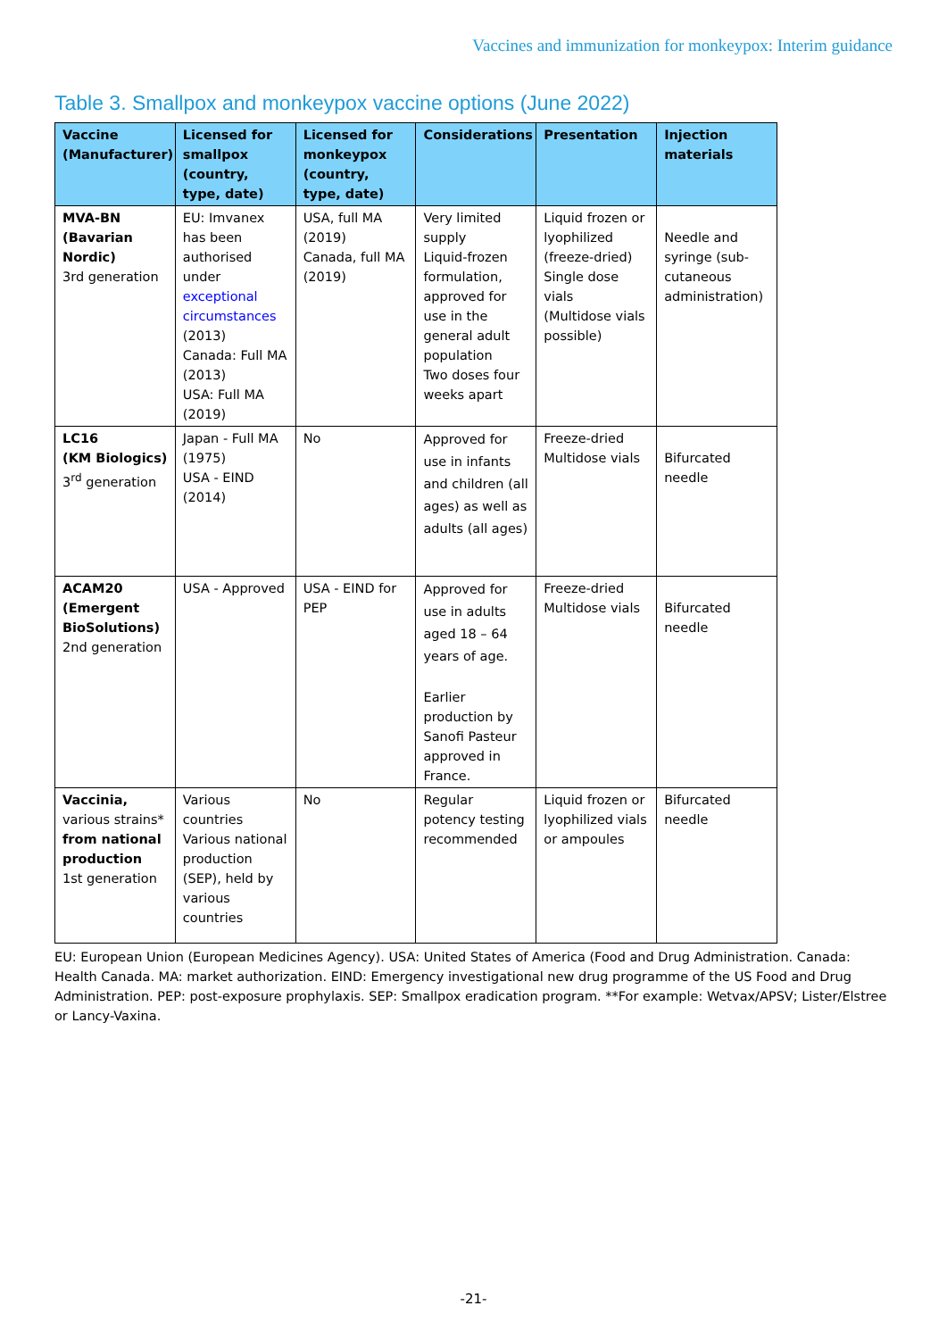Vaccines and immunization for monkeypox: Interim guidance
Table 3. Smallpox and monkeypox vaccine options (June 2022)
| Vaccine (Manufacturer) | Licensed for smallpox (country, type, date) | Licensed for monkeypox (country, type, date) | Considerations | Presentation | Injection materials |
| --- | --- | --- | --- | --- | --- |
| MVA-BN (Bavarian Nordic) 3rd generation | EU: Imvanex has been authorised under exceptional circumstances (2013) Canada: Full MA (2013) USA: Full MA (2019) | USA, full MA (2019) Canada, full MA (2019) | Very limited supply Liquid-frozen formulation, approved for use in the general adult population Two doses four weeks apart | Liquid frozen or lyophilized (freeze-dried) Single dose vials (Multidose vials possible) | Needle and syringe (sub-cutaneous administration) |
| LC16 (KM Biologics) 3<sup>rd</sup> generation | Japan - Full MA (1975) USA - EIND (2014) | No | Approved for use in infants and children (all ages) as well as adults (all ages) | Freeze-dried Multidose vials | Bifurcated needle |
| ACAM20 (Emergent BioSolutions) 2nd generation | USA - Approved | USA - EIND for PEP | Approved for use in adults aged 18 – 64 years of age. Earlier production by Sanofi Pasteur approved in France. | Freeze-dried Multidose vials | Bifurcated needle |
| Vaccinia, various strains* from national production 1st generation | Various countries Various national production (SEP), held by various countries | No | Regular potency testing recommended | Liquid frozen or lyophilized vials or ampoules | Bifurcated needle |
EU: European Union (European Medicines Agency). USA: United States of America (Food and Drug Administration. Canada: Health Canada. MA: market authorization. EIND: Emergency investigational new drug programme of the US Food and Drug Administration. PEP: post-exposure prophylaxis. SEP: Smallpox eradication program. **For example: Wetvax/APSV; Lister/Elstree or Lancy-Vaxina.
-21-